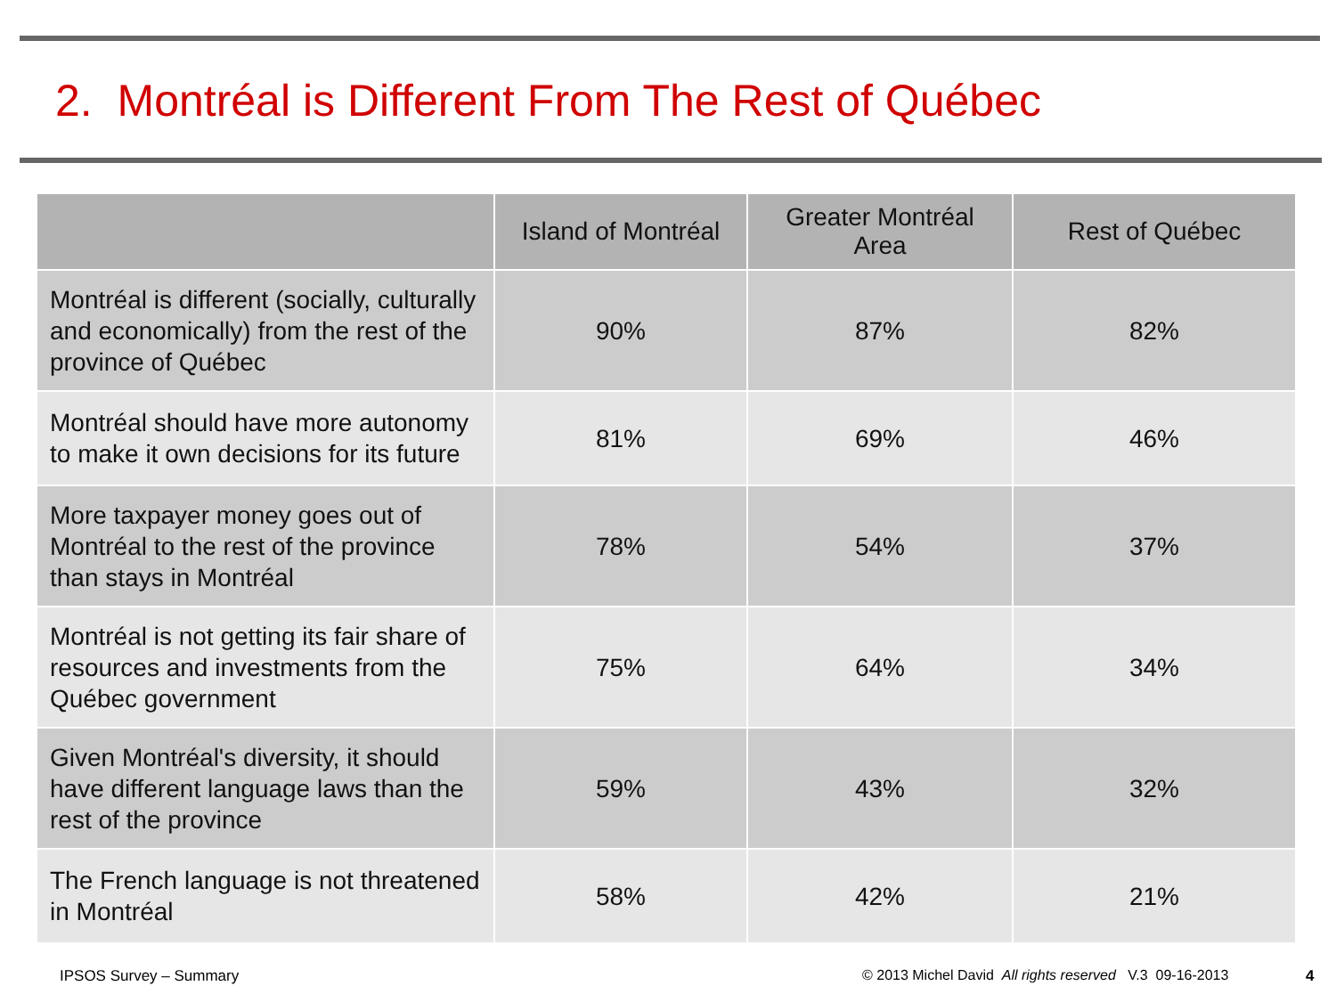2. Montréal is Different From The Rest of Québec
| | Island of Montréal | Greater Montréal Area | Rest of Québec |
| --- | --- | --- | --- |
| Montréal is different (socially, culturally and economically) from the rest of the province of Québec | 90% | 87% | 82% |
| Montréal should have more autonomy to make it own decisions for its future | 81% | 69% | 46% |
| More taxpayer money goes out of Montréal to the rest of the province than stays in Montréal | 78% | 54% | 37% |
| Montréal is not getting its fair share of resources and investments from the Québec government | 75% | 64% | 34% |
| Given Montréal's diversity, it should have different language laws than the rest of the province | 59% | 43% | 32% |
| The French language is not threatened in Montréal | 58% | 42% | 21% |
IPSOS Survey – Summary
© 2013 Michel David All rights reserved V.3 09-16-2013
4